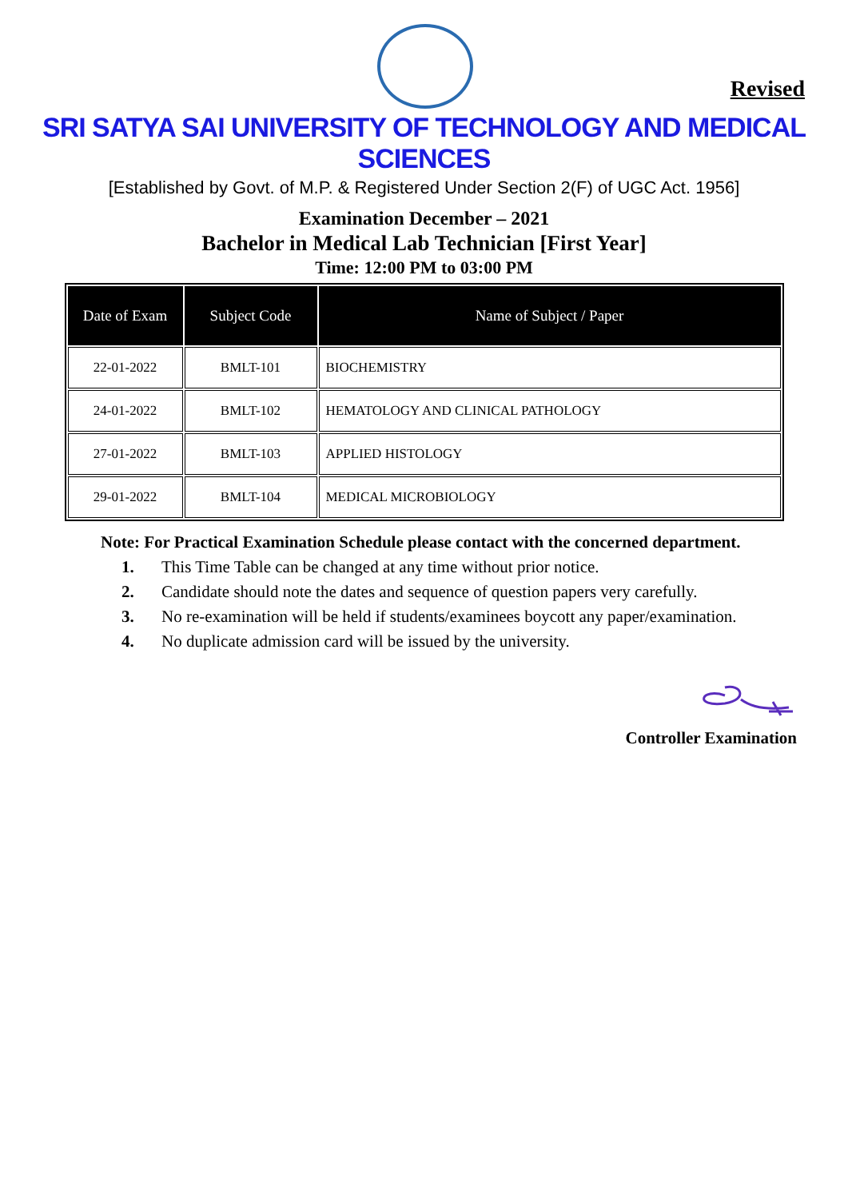Revised
SRI SATYA SAI UNIVERSITY OF TECHNOLOGY AND MEDICAL SCIENCES
[Established by Govt. of M.P. & Registered Under Section 2(F) of UGC Act. 1956]
Examination December – 2021
Bachelor in Medical Lab Technician [First Year]
Time: 12:00 PM to 03:00 PM
| Date of Exam | Subject Code | Name of Subject / Paper |
| --- | --- | --- |
| 22-01-2022 | BMLT-101 | BIOCHEMISTRY |
| 24-01-2022 | BMLT-102 | HEMATOLOGY AND CLINICAL PATHOLOGY |
| 27-01-2022 | BMLT-103 | APPLIED HISTOLOGY |
| 29-01-2022 | BMLT-104 | MEDICAL MICROBIOLOGY |
Note: For Practical Examination Schedule please contact with the concerned department.
1. This Time Table can be changed at any time without prior notice.
2. Candidate should note the dates and sequence of question papers very carefully.
3. No re-examination will be held if students/examinees boycott any paper/examination.
4. No duplicate admission card will be issued by the university.
Controller Examination